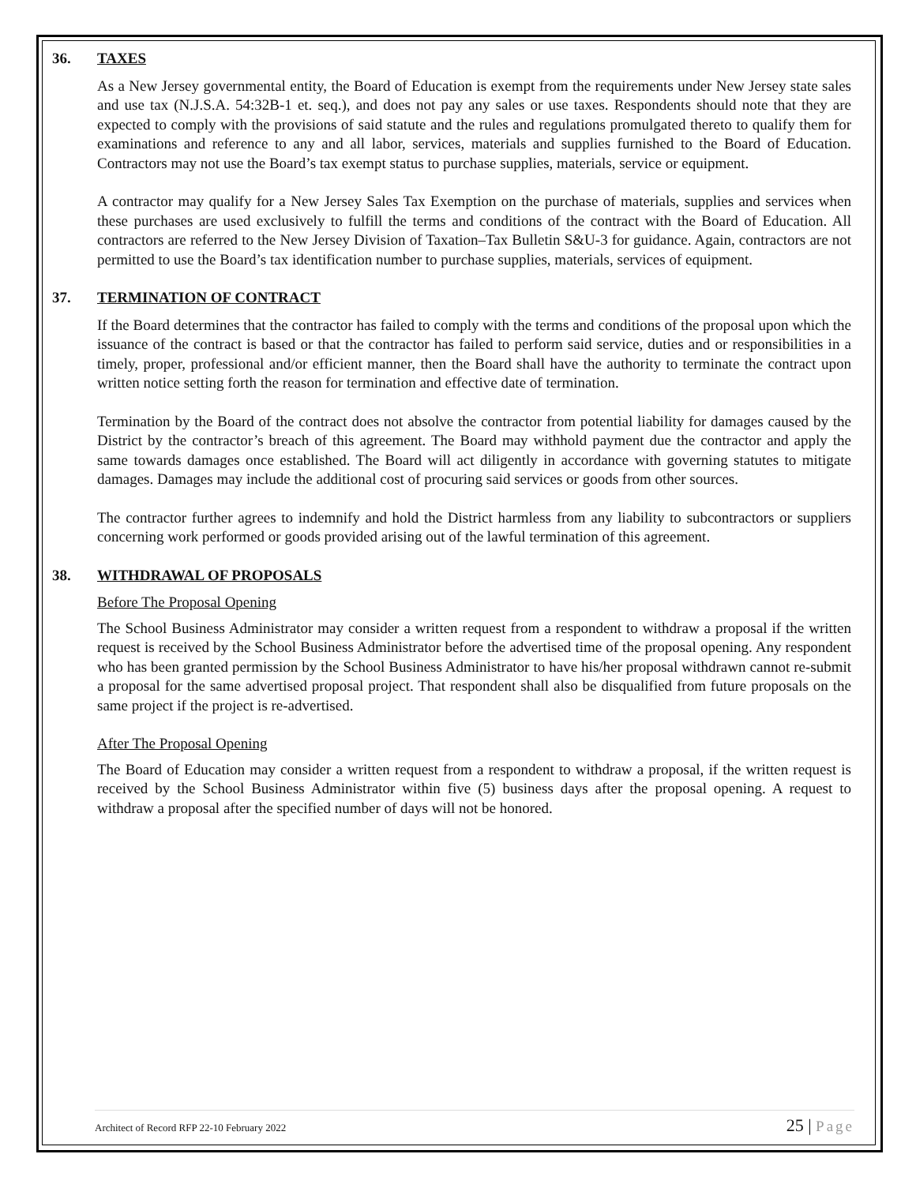36. TAXES
As a New Jersey governmental entity, the Board of Education is exempt from the requirements under New Jersey state sales and use tax (N.J.S.A. 54:32B-1 et. seq.), and does not pay any sales or use taxes. Respondents should note that they are expected to comply with the provisions of said statute and the rules and regulations promulgated thereto to qualify them for examinations and reference to any and all labor, services, materials and supplies furnished to the Board of Education. Contractors may not use the Board’s tax exempt status to purchase supplies, materials, service or equipment.
A contractor may qualify for a New Jersey Sales Tax Exemption on the purchase of materials, supplies and services when these purchases are used exclusively to fulfill the terms and conditions of the contract with the Board of Education. All contractors are referred to the New Jersey Division of Taxation–Tax Bulletin S&U-3 for guidance. Again, contractors are not permitted to use the Board’s tax identification number to purchase supplies, materials, services of equipment.
37. TERMINATION OF CONTRACT
If the Board determines that the contractor has failed to comply with the terms and conditions of the proposal upon which the issuance of the contract is based or that the contractor has failed to perform said service, duties and or responsibilities in a timely, proper, professional and/or efficient manner, then the Board shall have the authority to terminate the contract upon written notice setting forth the reason for termination and effective date of termination.
Termination by the Board of the contract does not absolve the contractor from potential liability for damages caused by the District by the contractor’s breach of this agreement. The Board may withhold payment due the contractor and apply the same towards damages once established. The Board will act diligently in accordance with governing statutes to mitigate damages. Damages may include the additional cost of procuring said services or goods from other sources.
The contractor further agrees to indemnify and hold the District harmless from any liability to subcontractors or suppliers concerning work performed or goods provided arising out of the lawful termination of this agreement.
38. WITHDRAWAL OF PROPOSALS
Before The Proposal Opening
The School Business Administrator may consider a written request from a respondent to withdraw a proposal if the written request is received by the School Business Administrator before the advertised time of the proposal opening. Any respondent who has been granted permission by the School Business Administrator to have his/her proposal withdrawn cannot re-submit a proposal for the same advertised proposal project. That respondent shall also be disqualified from future proposals on the same project if the project is re-advertised.
After The Proposal Opening
The Board of Education may consider a written request from a respondent to withdraw a proposal, if the written request is received by the School Business Administrator within five (5) business days after the proposal opening. A request to withdraw a proposal after the specified number of days will not be honored.
Architect of Record RFP 22-10 February 2022 25 | Page